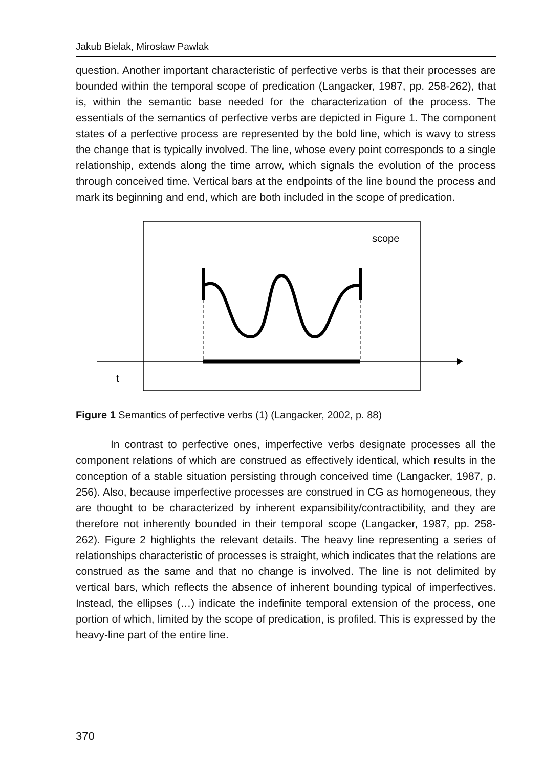Jakub Bielak, Mirosław Pawlak
question. Another important characteristic of perfective verbs is that their processes are bounded within the temporal scope of predication (Langacker, 1987, pp. 258-262), that is, within the semantic base needed for the characterization of the process. The essentials of the semantics of perfective verbs are depicted in Figure 1. The component states of a perfective process are represented by the bold line, which is wavy to stress the change that is typically involved. The line, whose every point corresponds to a single relationship, extends along the time arrow, which signals the evolution of the process through conceived time. Vertical bars at the endpoints of the line bound the process and mark its beginning and end, which are both included in the scope of predication.
scope
t
Figure 1 Semantics of perfective verbs (1) (Langacker, 2002, p. 88)
In contrast to perfective ones, imperfective verbs designate processes all the component relations of which are construed as effectively identical, which results in the conception of a stable situation persisting through conceived time (Langacker, 1987, p. 256). Also, because imperfective processes are construed in CG as homogeneous, they are thought to be characterized by inherent expansibility/contractibility, and they are therefore not inherently bounded in their temporal scope (Langacker, 1987, pp. 258-262). Figure 2 highlights the relevant details. The heavy line representing a series of relationships characteristic of processes is straight, which indicates that the relations are construed as the same and that no change is involved. The line is not delimited by vertical bars, which reflects the absence of inherent bounding typical of imperfectives. Instead, the ellipses (…) indicate the indefinite temporal extension of the process, one portion of which, limited by the scope of predication, is profiled. This is expressed by the heavy-line part of the entire line.
370